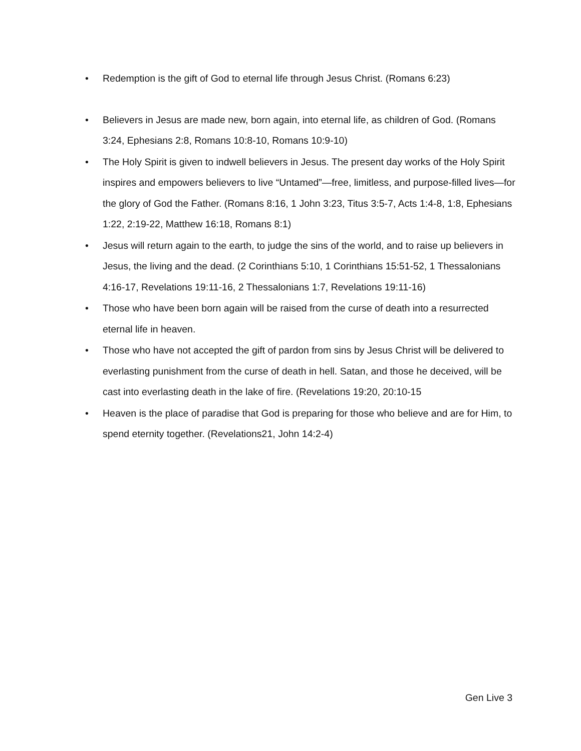• Redemption is the gift of God to eternal life through Jesus Christ. (Romans 6:23)
• Believers in Jesus are made new, born again, into eternal life, as children of God. (Romans 3:24, Ephesians 2:8, Romans 10:8-10, Romans 10:9-10)
• The Holy Spirit is given to indwell believers in Jesus. The present day works of the Holy Spirit inspires and empowers believers to live “Untamed”—free, limitless, and purpose-filled lives—for the glory of God the Father. (Romans 8:16, 1 John 3:23, Titus 3:5-7, Acts 1:4-8, 1:8, Ephesians 1:22, 2:19-22, Matthew 16:18, Romans 8:1)
• Jesus will return again to the earth, to judge the sins of the world, and to raise up believers in Jesus, the living and the dead. (2 Corinthians 5:10, 1 Corinthians 15:51-52, 1 Thessalonians 4:16-17, Revelations 19:11-16, 2 Thessalonians 1:7, Revelations 19:11-16)
• Those who have been born again will be raised from the curse of death into a resurrected eternal life in heaven.
• Those who have not accepted the gift of pardon from sins by Jesus Christ will be delivered to everlasting punishment from the curse of death in hell. Satan, and those he deceived, will be cast into everlasting death in the lake of fire. (Revelations 19:20, 20:10-15
• Heaven is the place of paradise that God is preparing for those who believe and are for Him, to spend eternity together. (Revelations21, John 14:2-4)
Gen Live 3